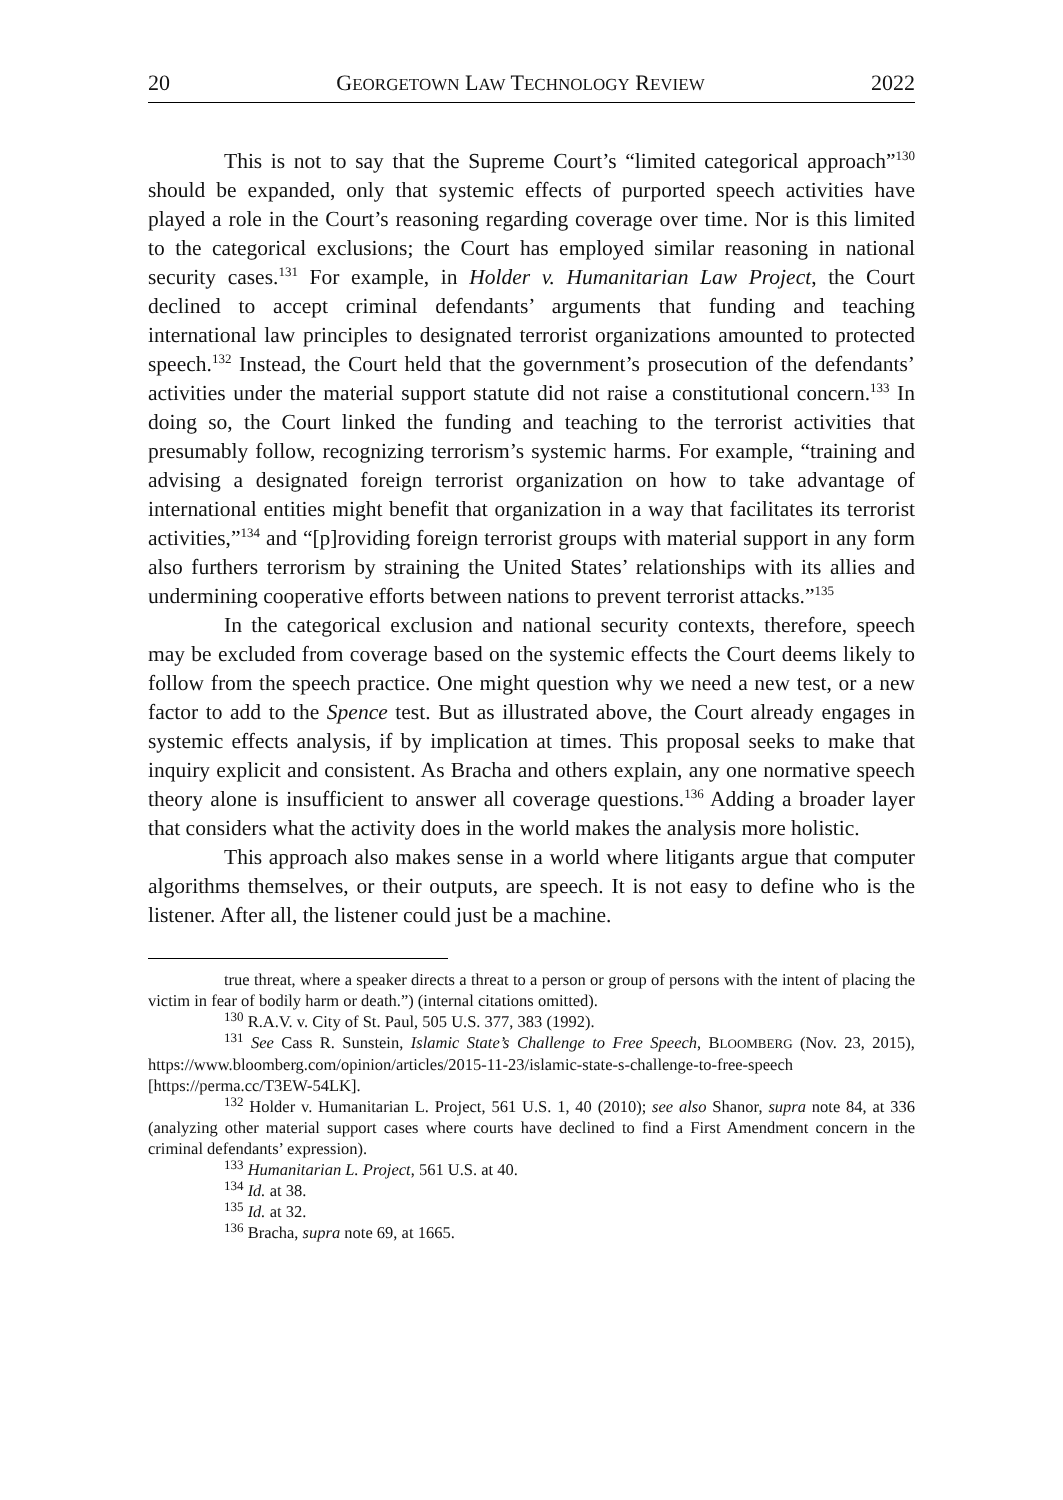20 GEORGETOWN LAW TECHNOLOGY REVIEW 2022
This is not to say that the Supreme Court’s “limited categorical approach”<sup>130</sup> should be expanded, only that systemic effects of purported speech activities have played a role in the Court’s reasoning regarding coverage over time. Nor is this limited to the categorical exclusions; the Court has employed similar reasoning in national security cases.<sup>131</sup> For example, in Holder v. Humanitarian Law Project, the Court declined to accept criminal defendants’ arguments that funding and teaching international law principles to designated terrorist organizations amounted to protected speech.<sup>132</sup> Instead, the Court held that the government’s prosecution of the defendants’ activities under the material support statute did not raise a constitutional concern.<sup>133</sup> In doing so, the Court linked the funding and teaching to the terrorist activities that presumably follow, recognizing terrorism’s systemic harms. For example, “training and advising a designated foreign terrorist organization on how to take advantage of international entities might benefit that organization in a way that facilitates its terrorist activities,”<sup>134</sup> and “[p]roviding foreign terrorist groups with material support in any form also furthers terrorism by straining the United States’ relationships with its allies and undermining cooperative efforts between nations to prevent terrorist attacks.”<sup>135</sup>
In the categorical exclusion and national security contexts, therefore, speech may be excluded from coverage based on the systemic effects the Court deems likely to follow from the speech practice. One might question why we need a new test, or a new factor to add to the Spence test. But as illustrated above, the Court already engages in systemic effects analysis, if by implication at times. This proposal seeks to make that inquiry explicit and consistent. As Bracha and others explain, any one normative speech theory alone is insufficient to answer all coverage questions.<sup>136</sup> Adding a broader layer that considers what the activity does in the world makes the analysis more holistic.
This approach also makes sense in a world where litigants argue that computer algorithms themselves, or their outputs, are speech. It is not easy to define who is the listener. After all, the listener could just be a machine.
true threat, where a speaker directs a threat to a person or group of persons with the intent of placing the victim in fear of bodily harm or death.”) (internal citations omitted).
<sup>130</sup> R.A.V. v. City of St. Paul, 505 U.S. 377, 383 (1992).
<sup>131</sup> See Cass R. Sunstein, Islamic State’s Challenge to Free Speech, BLOOMBERG (Nov. 23, 2015), https://www.bloomberg.com/opinion/articles/2015-11-23/islamic-state-s-challenge-to-free-speech [https://perma.cc/T3EW-54LK].
<sup>132</sup> Holder v. Humanitarian L. Project, 561 U.S. 1, 40 (2010); see also Shanor, supra note 84, at 336 (analyzing other material support cases where courts have declined to find a First Amendment concern in the criminal defendants’ expression).
<sup>133</sup> Humanitarian L. Project, 561 U.S. at 40.
<sup>134</sup> Id. at 38.
<sup>135</sup> Id. at 32.
<sup>136</sup> Bracha, supra note 69, at 1665.